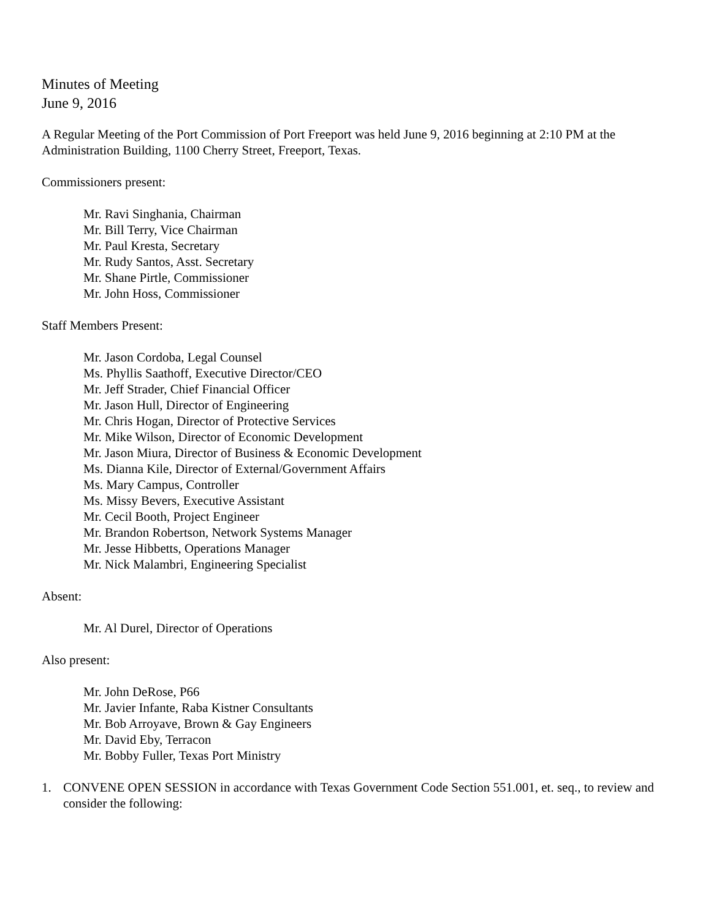Minutes of Meeting
June 9, 2016
A Regular Meeting of the Port Commission of Port Freeport was held June 9, 2016 beginning at 2:10 PM at the Administration Building, 1100 Cherry Street, Freeport, Texas.
Commissioners present:
Mr. Ravi Singhania, Chairman
Mr. Bill Terry, Vice Chairman
Mr. Paul Kresta, Secretary
Mr. Rudy Santos, Asst. Secretary
Mr. Shane Pirtle, Commissioner
Mr. John Hoss, Commissioner
Staff Members Present:
Mr. Jason Cordoba, Legal Counsel
Ms. Phyllis Saathoff, Executive Director/CEO
Mr. Jeff Strader, Chief Financial Officer
Mr. Jason Hull, Director of Engineering
Mr. Chris Hogan, Director of Protective Services
Mr. Mike Wilson, Director of Economic Development
Mr. Jason Miura, Director of Business & Economic Development
Ms. Dianna Kile, Director of External/Government Affairs
Ms. Mary Campus, Controller
Ms. Missy Bevers, Executive Assistant
Mr. Cecil Booth, Project Engineer
Mr. Brandon Robertson, Network Systems Manager
Mr. Jesse Hibbetts, Operations Manager
Mr. Nick Malambri, Engineering Specialist
Absent:
Mr. Al Durel, Director of Operations
Also present:
Mr. John DeRose, P66
Mr. Javier Infante, Raba Kistner Consultants
Mr. Bob Arroyave, Brown & Gay Engineers
Mr. David Eby, Terracon
Mr. Bobby Fuller, Texas Port Ministry
1. CONVENE OPEN SESSION in accordance with Texas Government Code Section 551.001, et. seq., to review and consider the following: